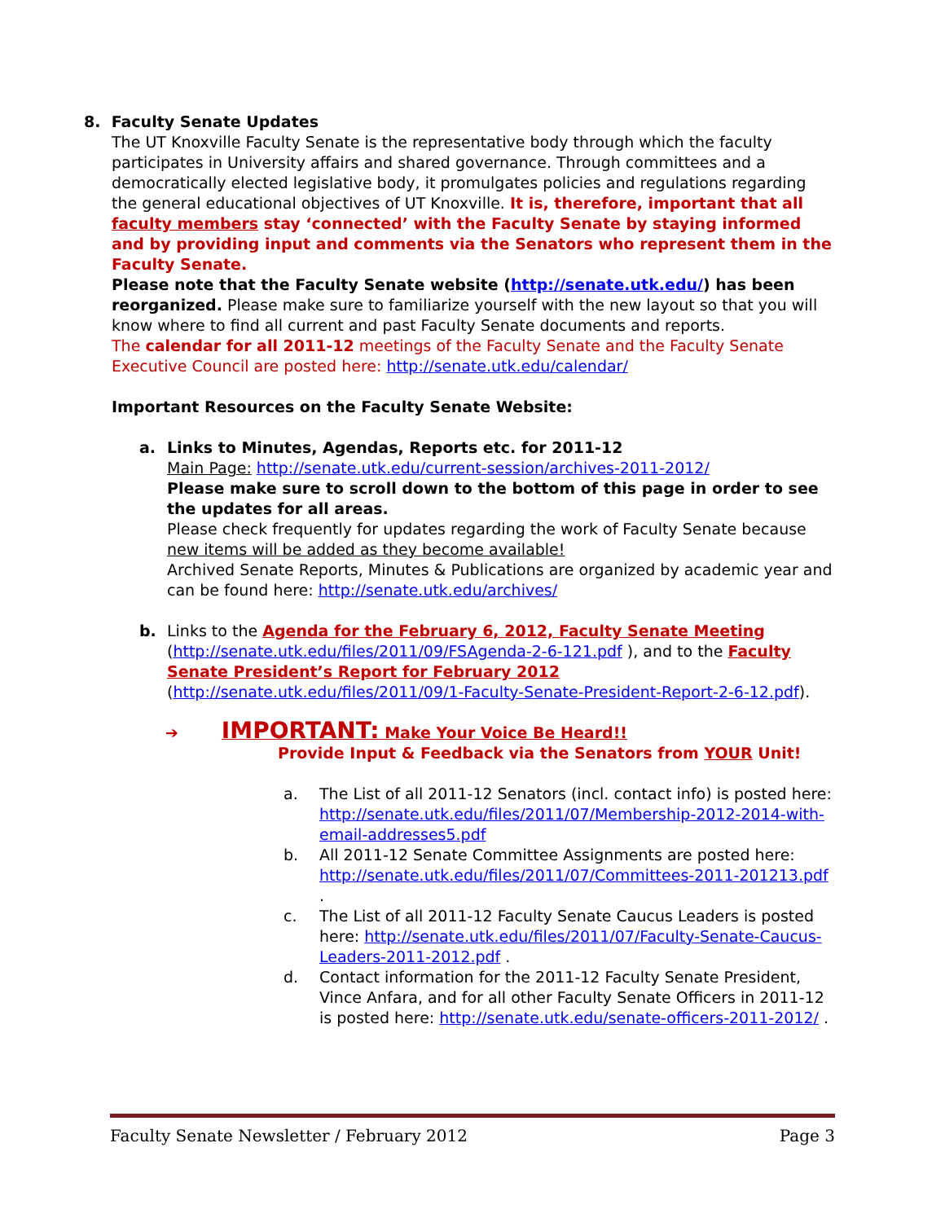8. Faculty Senate Updates
The UT Knoxville Faculty Senate is the representative body through which the faculty participates in University affairs and shared governance. Through committees and a democratically elected legislative body, it promulgates policies and regulations regarding the general educational objectives of UT Knoxville. It is, therefore, important that all faculty members stay ‘connected’ with the Faculty Senate by staying informed and by providing input and comments via the Senators who represent them in the Faculty Senate.
Please note that the Faculty Senate website (http://senate.utk.edu/) has been reorganized. Please make sure to familiarize yourself with the new layout so that you will know where to find all current and past Faculty Senate documents and reports.
The calendar for all 2011-12 meetings of the Faculty Senate and the Faculty Senate Executive Council are posted here: http://senate.utk.edu/calendar/
Important Resources on the Faculty Senate Website:
a. Links to Minutes, Agendas, Reports etc. for 2011-12
Main Page: http://senate.utk.edu/current-session/archives-2011-2012/
Please make sure to scroll down to the bottom of this page in order to see the updates for all areas.
Please check frequently for updates regarding the work of Faculty Senate because new items will be added as they become available!
Archived Senate Reports, Minutes & Publications are organized by academic year and can be found here: http://senate.utk.edu/archives/
b. Links to the Agenda for the February 6, 2012, Faculty Senate Meeting (http://senate.utk.edu/files/2011/09/FSAgenda-2-6-121.pdf ), and to the Faculty Senate President’s Report for February 2012 (http://senate.utk.edu/files/2011/09/1-Faculty-Senate-President-Report-2-6-12.pdf).
➔ IMPORTANT: Make Your Voice Be Heard!!
Provide Input & Feedback via the Senators from YOUR Unit!
a. The List of all 2011-12 Senators (incl. contact info) is posted here: http://senate.utk.edu/files/2011/07/Membership-2012-2014-with-email-addresses5.pdf
b. All 2011-12 Senate Committee Assignments are posted here: http://senate.utk.edu/files/2011/07/Committees-2011-201213.pdf .
c. The List of all 2011-12 Faculty Senate Caucus Leaders is posted here: http://senate.utk.edu/files/2011/07/Faculty-Senate-Caucus-Leaders-2011-2012.pdf .
d. Contact information for the 2011-12 Faculty Senate President, Vince Anfara, and for all other Faculty Senate Officers in 2011-12 is posted here: http://senate.utk.edu/senate-officers-2011-2012/ .
Faculty Senate Newsletter / February 2012 Page 3